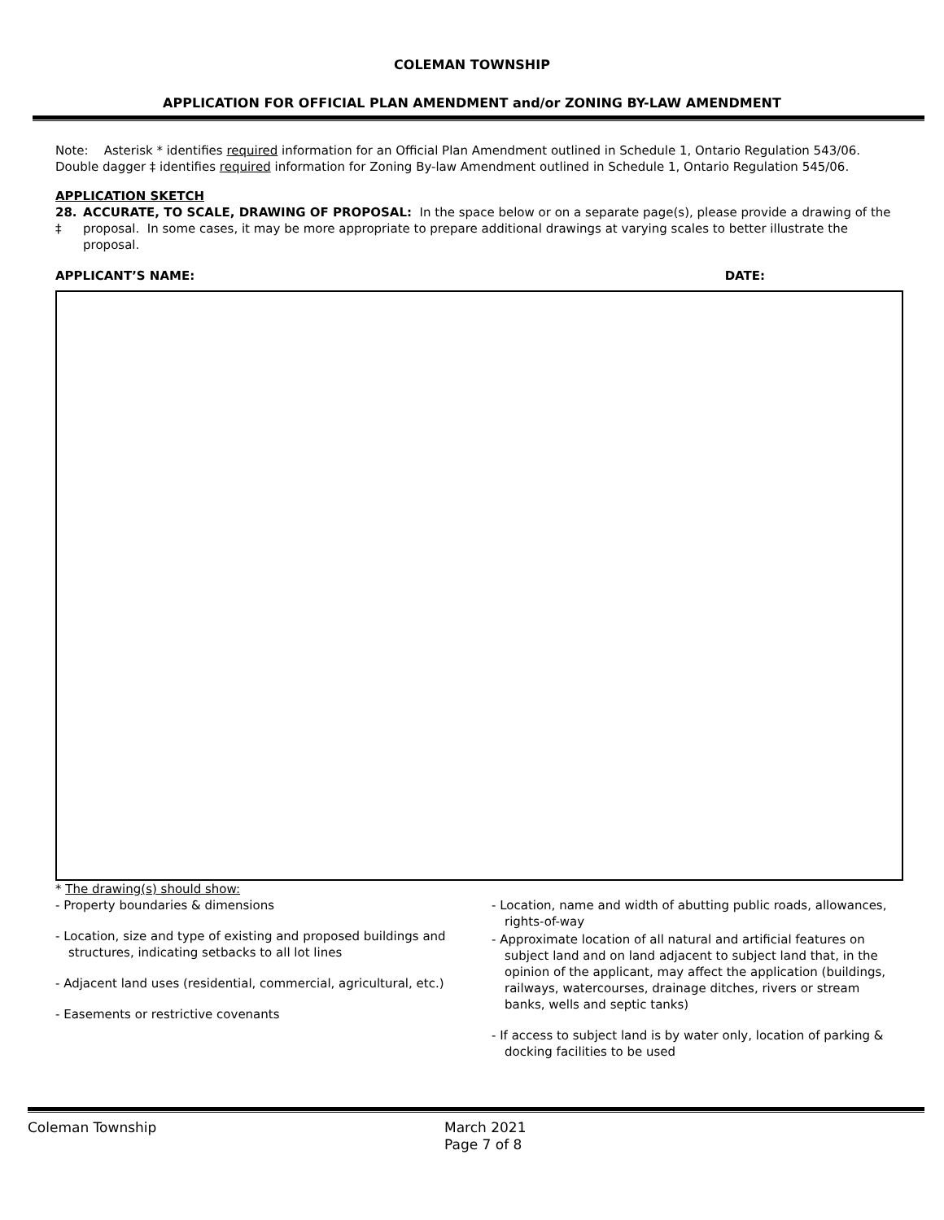COLEMAN TOWNSHIP
APPLICATION FOR OFFICIAL PLAN AMENDMENT and/or ZONING BY-LAW AMENDMENT
Note: Asterisk * identifies required information for an Official Plan Amendment outlined in Schedule 1, Ontario Regulation 543/06.
Double dagger ‡ identifies required information for Zoning By-law Amendment outlined in Schedule 1, Ontario Regulation 545/06.
APPLICATION SKETCH
28. ‡ ACCURATE, TO SCALE, DRAWING OF PROPOSAL: In the space below or on a separate page(s), please provide a drawing of the proposal. In some cases, it may be more appropriate to prepare additional drawings at varying scales to better illustrate the proposal.
APPLICANT’S NAME: DATE:
* The drawing(s) should show:
- Property boundaries & dimensions
- Location, size and type of existing and proposed buildings and structures, indicating setbacks to all lot lines
- Adjacent land uses (residential, commercial, agricultural, etc.)
- Easements or restrictive covenants
- Location, name and width of abutting public roads, allowances, rights-of-way
- Approximate location of all natural and artificial features on subject land and on land adjacent to subject land that, in the opinion of the applicant, may affect the application (buildings, railways, watercourses, drainage ditches, rivers or stream banks, wells and septic tanks)
- If access to subject land is by water only, location of parking & docking facilities to be used
Coleman Township March 2021
Page 7 of 8